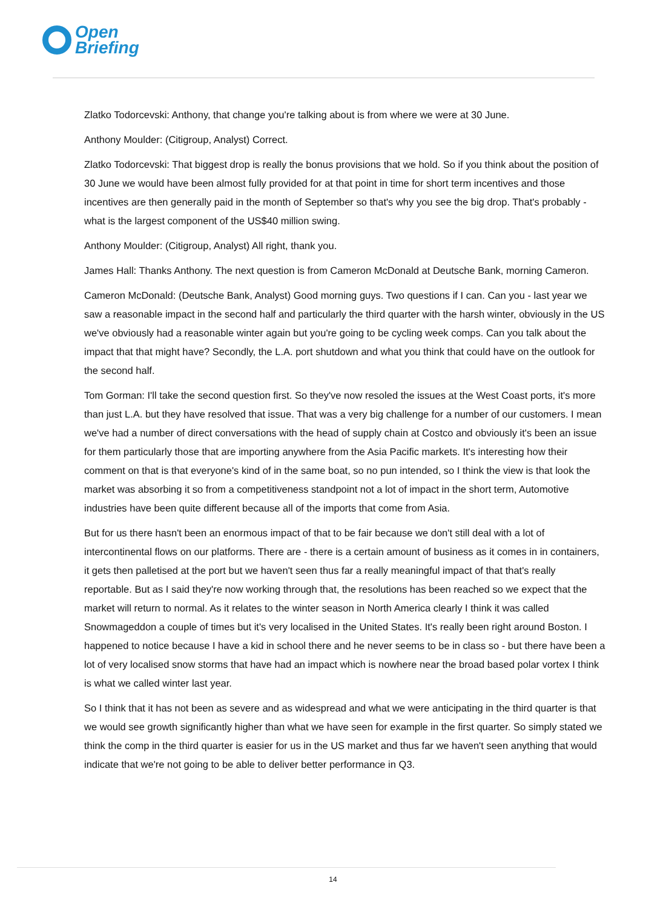Open
Briefing
Zlatko Todorcevski: Anthony, that change you're talking about is from where we were at 30 June.
Anthony Moulder: (Citigroup, Analyst) Correct.
Zlatko Todorcevski: That biggest drop is really the bonus provisions that we hold. So if you think about the position of 30 June we would have been almost fully provided for at that point in time for short term incentives and those incentives are then generally paid in the month of September so that's why you see the big drop. That's probably - what is the largest component of the US$40 million swing.
Anthony Moulder: (Citigroup, Analyst) All right, thank you.
James Hall: Thanks Anthony. The next question is from Cameron McDonald at Deutsche Bank, morning Cameron.
Cameron McDonald: (Deutsche Bank, Analyst) Good morning guys. Two questions if I can. Can you - last year we saw a reasonable impact in the second half and particularly the third quarter with the harsh winter, obviously in the US we've obviously had a reasonable winter again but you're going to be cycling week comps. Can you talk about the impact that that might have? Secondly, the L.A. port shutdown and what you think that could have on the outlook for the second half.
Tom Gorman: I'll take the second question first. So they've now resoled the issues at the West Coast ports, it's more than just L.A. but they have resolved that issue. That was a very big challenge for a number of our customers. I mean we've had a number of direct conversations with the head of supply chain at Costco and obviously it's been an issue for them particularly those that are importing anywhere from the Asia Pacific markets. It's interesting how their comment on that is that everyone's kind of in the same boat, so no pun intended, so I think the view is that look the market was absorbing it so from a competitiveness standpoint not a lot of impact in the short term, Automotive industries have been quite different because all of the imports that come from Asia.
But for us there hasn't been an enormous impact of that to be fair because we don't still deal with a lot of intercontinental flows on our platforms. There are - there is a certain amount of business as it comes in in containers, it gets then palletised at the port but we haven't seen thus far a really meaningful impact of that that's really reportable. But as I said they're now working through that, the resolutions has been reached so we expect that the market will return to normal. As it relates to the winter season in North America clearly I think it was called Snowmageddon a couple of times but it's very localised in the United States. It's really been right around Boston. I happened to notice because I have a kid in school there and he never seems to be in class so - but there have been a lot of very localised snow storms that have had an impact which is nowhere near the broad based polar vortex I think is what we called winter last year.
So I think that it has not been as severe and as widespread and what we were anticipating in the third quarter is that we would see growth significantly higher than what we have seen for example in the first quarter. So simply stated we think the comp in the third quarter is easier for us in the US market and thus far we haven't seen anything that would indicate that we're not going to be able to deliver better performance in Q3.
14